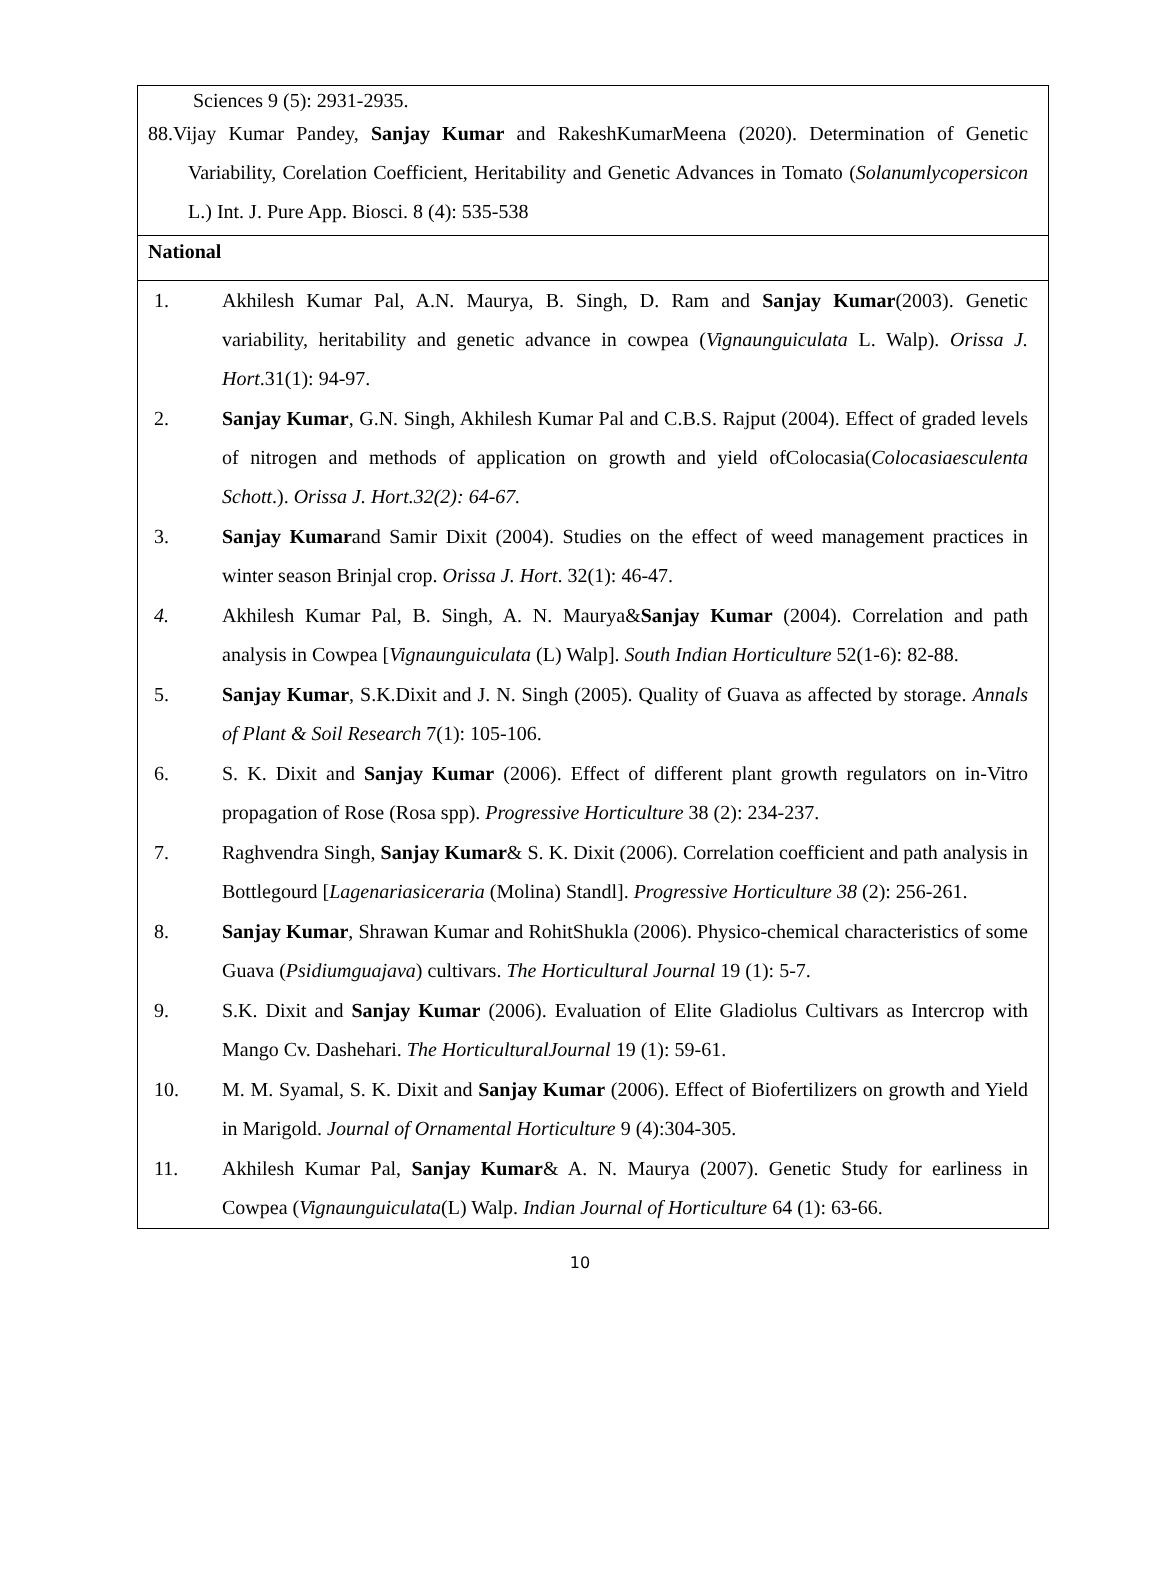Sciences 9 (5): 2931-2935.
88.Vijay Kumar Pandey, Sanjay Kumar and RakeshKumarMeena (2020). Determination of Genetic Variability, Corelation Coefficient, Heritability and Genetic Advances in Tomato (Solanumlycopersicon L.) Int. J. Pure App. Biosci. 8 (4): 535-538
National
| 1. | Akhilesh Kumar Pal, A.N. Maurya, B. Singh, D. Ram and Sanjay Kumar (2003). Genetic variability, heritability and genetic advance in cowpea ( Vignaunguiculata L. Walp). Orissa J. Hort .31(1): 94-97. |
| 2. | Sanjay Kumar , G.N. Singh, Akhilesh Kumar Pal and C.B.S. Rajput (2004). Effect of graded levels of nitrogen and methods of application on growth and yield ofColocasia( Colocasiaesculenta Schott .). Orissa J. Hort.32(2): 64-67. |
| 3. | Sanjay Kumar and Samir Dixit (2004). Studies on the effect of weed management practices in winter season Brinjal crop. Orissa J. Hort . 32(1): 46-47. |
| 4. | Akhilesh Kumar Pal, B. Singh, A. N. Maurya& Sanjay Kumar (2004). Correlation and path analysis in Cowpea [ Vignaunguiculata (L) Walp]. South Indian Horticulture 52(1-6): 82-88. |
| 5. | Sanjay Kumar , S.K.Dixit and J. N. Singh (2005). Quality of Guava as affected by storage. Annals of Plant & Soil Research 7(1): 105-106. |
| 6. | S. K. Dixit and Sanjay Kumar (2006). Effect of different plant growth regulators on in-Vitro propagation of Rose (Rosa spp). Progressive Horticulture 38 (2): 234-237. |
| 7. | Raghvendra Singh, Sanjay Kumar & S. K. Dixit (2006). Correlation coefficient and path analysis in Bottlegourd [ Lagenariasiceraria (Molina) Standl]. Progressive Horticulture 38 (2): 256-261. |
| 8. | Sanjay Kumar , Shrawan Kumar and RohitShukla (2006). Physico-chemical characteristics of some Guava ( Psidiumguajava ) cultivars. The Horticultural Journal 19 (1): 5-7. |
| 9. | S.K. Dixit and Sanjay Kumar (2006). Evaluation of Elite Gladiolus Cultivars as Intercrop with Mango Cv. Dashehari. The HorticulturalJournal 19 (1): 59-61. |
| 10. | M. M. Syamal, S. K. Dixit and Sanjay Kumar (2006). Effect of Biofertilizers on growth and Yield in Marigold. Journal of Ornamental Horticulture 9 (4):304-305. |
| 11. | Akhilesh Kumar Pal, Sanjay Kumar & A. N. Maurya (2007). Genetic Study for earliness in Cowpea ( Vignaunguiculata (L) Walp. Indian Journal of Horticulture 64 (1): 63-66. |
10